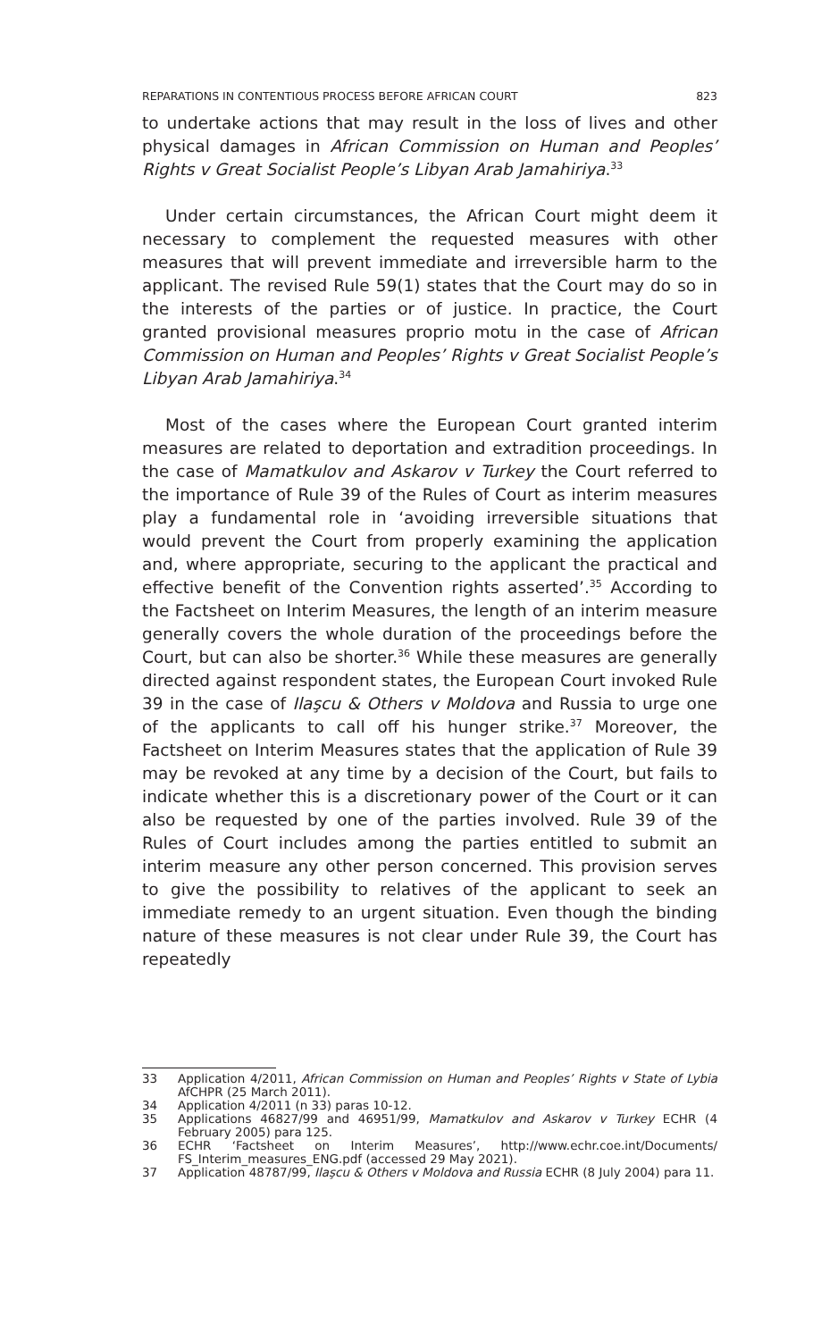REPARATIONS IN CONTENTIOUS PROCESS BEFORE AFRICAN COURT 823
to undertake actions that may result in the loss of lives and other physical damages in African Commission on Human and Peoples’ Rights v Great Socialist People’s Libyan Arab Jamahiriya.<sup>33</sup>
Under certain circumstances, the African Court might deem it necessary to complement the requested measures with other measures that will prevent immediate and irreversible harm to the applicant. The revised Rule 59(1) states that the Court may do so in the interests of the parties or of justice. In practice, the Court granted provisional measures proprio motu in the case of African Commission on Human and Peoples’ Rights v Great Socialist People’s Libyan Arab Jamahiriya.<sup>34</sup>
Most of the cases where the European Court granted interim measures are related to deportation and extradition proceedings. In the case of Mamatkulov and Askarov v Turkey the Court referred to the importance of Rule 39 of the Rules of Court as interim measures play a fundamental role in ‘avoiding irreversible situations that would prevent the Court from properly examining the application and, where appropriate, securing to the applicant the practical and effective benefit of the Convention rights asserted’.<sup>35</sup> According to the Factsheet on Interim Measures, the length of an interim measure generally covers the whole duration of the proceedings before the Court, but can also be shorter.<sup>36</sup> While these measures are generally directed against respondent states, the European Court invoked Rule 39 in the case of Ilaşcu & Others v Moldova and Russia to urge one of the applicants to call off his hunger strike.<sup>37</sup> Moreover, the Factsheet on Interim Measures states that the application of Rule 39 may be revoked at any time by a decision of the Court, but fails to indicate whether this is a discretionary power of the Court or it can also be requested by one of the parties involved. Rule 39 of the Rules of Court includes among the parties entitled to submit an interim measure any other person concerned. This provision serves to give the possibility to relatives of the applicant to seek an immediate remedy to an urgent situation. Even though the binding nature of these measures is not clear under Rule 39, the Court has repeatedly
33 Application 4/2011, African Commission on Human and Peoples’ Rights v State of Lybia AfCHPR (25 March 2011).
34 Application 4/2011 (n 33) paras 10-12.
35 Applications 46827/99 and 46951/99, Mamatkulov and Askarov v Turkey ECHR (4 February 2005) para 125.
36 ECHR ‘Factsheet on Interim Measures’, http://www.echr.coe.int/Documents/ FS_Interim_measures_ENG.pdf (accessed 29 May 2021).
37 Application 48787/99, Ilaşcu & Others v Moldova and Russia ECHR (8 July 2004) para 11.